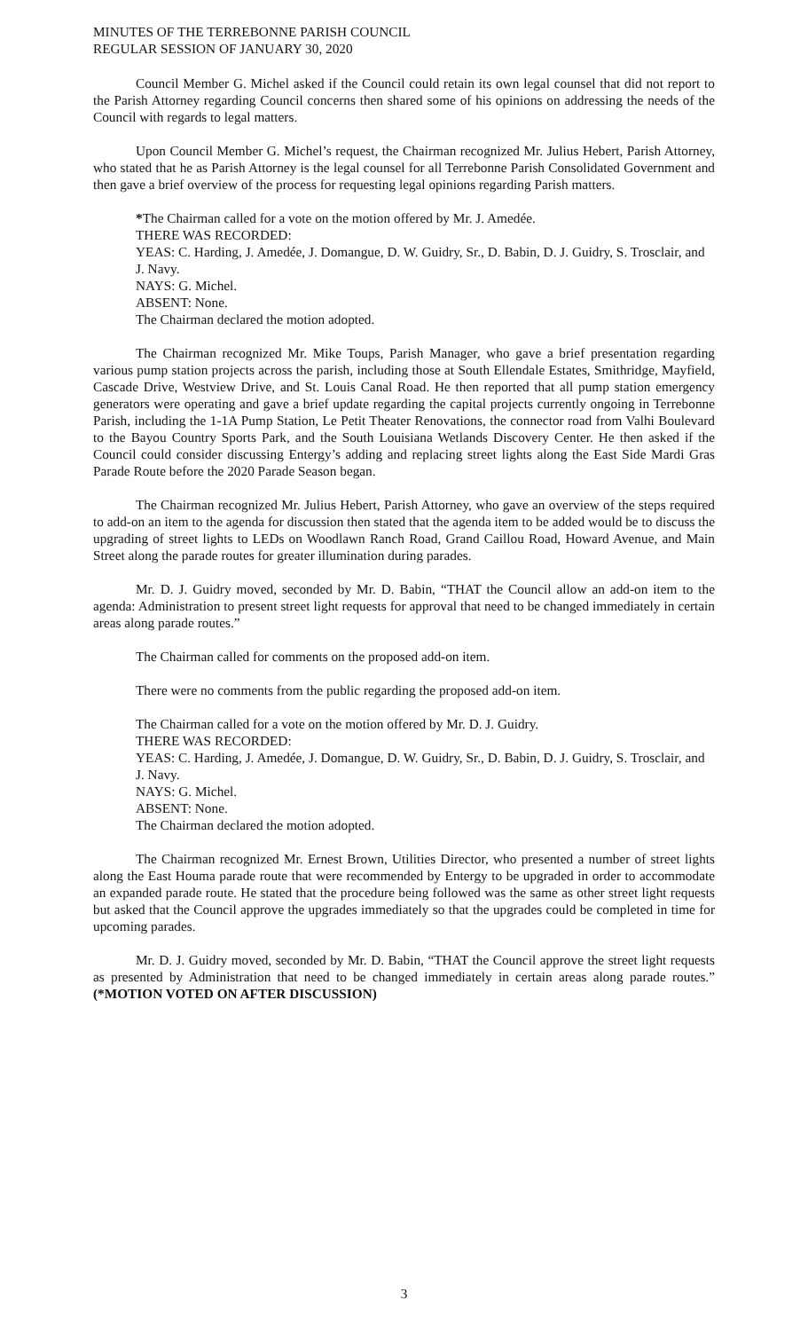MINUTES OF THE TERREBONNE PARISH COUNCIL
REGULAR SESSION OF JANUARY 30, 2020
Council Member G. Michel asked if the Council could retain its own legal counsel that did not report to the Parish Attorney regarding Council concerns then shared some of his opinions on addressing the needs of the Council with regards to legal matters.
Upon Council Member G. Michel’s request, the Chairman recognized Mr. Julius Hebert, Parish Attorney, who stated that he as Parish Attorney is the legal counsel for all Terrebonne Parish Consolidated Government and then gave a brief overview of the process for requesting legal opinions regarding Parish matters.
*The Chairman called for a vote on the motion offered by Mr. J. Amedée.
THERE WAS RECORDED:
YEAS: C. Harding, J. Amedée, J. Domangue, D. W. Guidry, Sr., D. Babin, D. J. Guidry, S. Trosclair, and J. Navy.
NAYS: G. Michel.
ABSENT: None.
The Chairman declared the motion adopted.
The Chairman recognized Mr. Mike Toups, Parish Manager, who gave a brief presentation regarding various pump station projects across the parish, including those at South Ellendale Estates, Smithridge, Mayfield, Cascade Drive, Westview Drive, and St. Louis Canal Road. He then reported that all pump station emergency generators were operating and gave a brief update regarding the capital projects currently ongoing in Terrebonne Parish, including the 1-1A Pump Station, Le Petit Theater Renovations, the connector road from Valhi Boulevard to the Bayou Country Sports Park, and the South Louisiana Wetlands Discovery Center. He then asked if the Council could consider discussing Entergy’s adding and replacing street lights along the East Side Mardi Gras Parade Route before the 2020 Parade Season began.
The Chairman recognized Mr. Julius Hebert, Parish Attorney, who gave an overview of the steps required to add-on an item to the agenda for discussion then stated that the agenda item to be added would be to discuss the upgrading of street lights to LEDs on Woodlawn Ranch Road, Grand Caillou Road, Howard Avenue, and Main Street along the parade routes for greater illumination during parades.
Mr. D. J. Guidry moved, seconded by Mr. D. Babin, “THAT the Council allow an add-on item to the agenda: Administration to present street light requests for approval that need to be changed immediately in certain areas along parade routes.”
The Chairman called for comments on the proposed add-on item.
There were no comments from the public regarding the proposed add-on item.
The Chairman called for a vote on the motion offered by Mr. D. J. Guidry.
THERE WAS RECORDED:
YEAS: C. Harding, J. Amedée, J. Domangue, D. W. Guidry, Sr., D. Babin, D. J. Guidry, S. Trosclair, and J. Navy.
NAYS: G. Michel.
ABSENT: None.
The Chairman declared the motion adopted.
The Chairman recognized Mr. Ernest Brown, Utilities Director, who presented a number of street lights along the East Houma parade route that were recommended by Entergy to be upgraded in order to accommodate an expanded parade route. He stated that the procedure being followed was the same as other street light requests but asked that the Council approve the upgrades immediately so that the upgrades could be completed in time for upcoming parades.
Mr. D. J. Guidry moved, seconded by Mr. D. Babin, “THAT the Council approve the street light requests as presented by Administration that need to be changed immediately in certain areas along parade routes.” (*MOTION VOTED ON AFTER DISCUSSION)
3